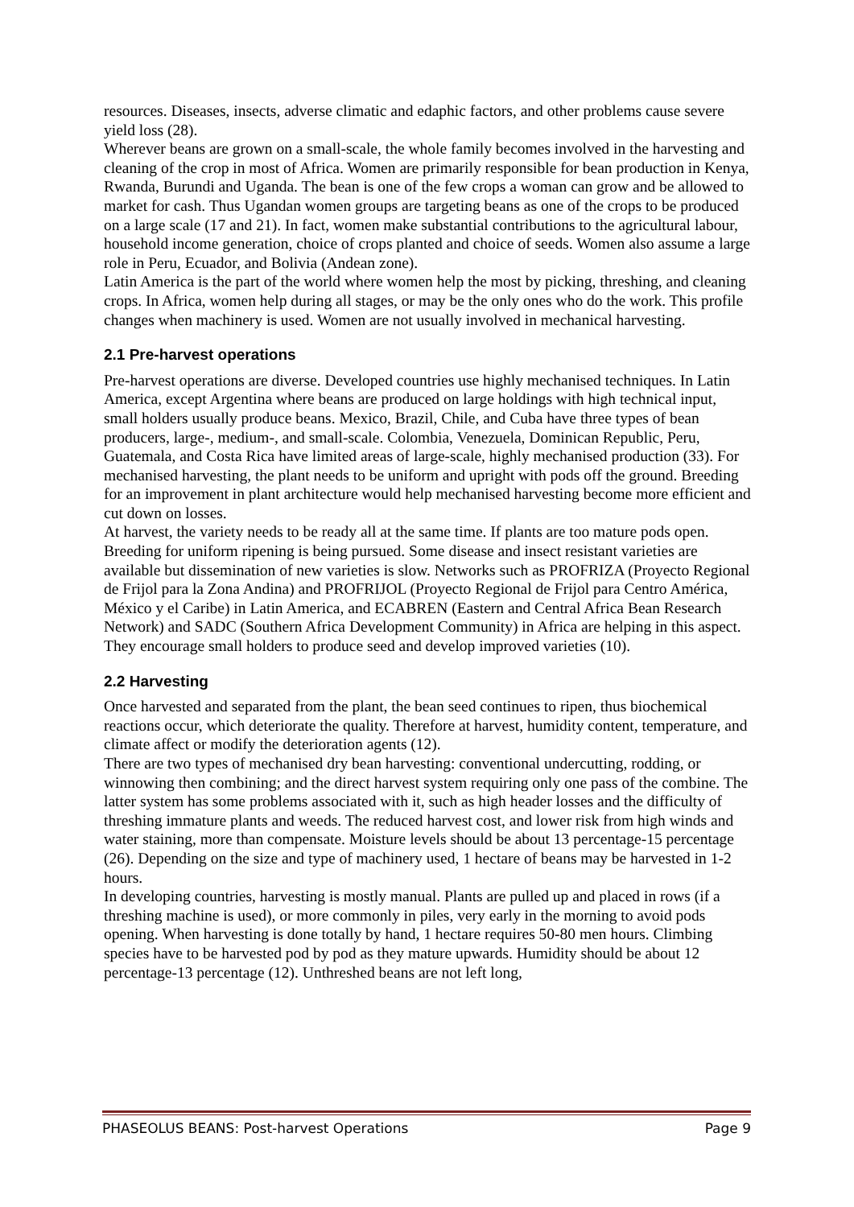resources. Diseases, insects, adverse climatic and edaphic factors, and other problems cause severe yield loss (28).
Wherever beans are grown on a small-scale, the whole family becomes involved in the harvesting and cleaning of the crop in most of Africa. Women are primarily responsible for bean production in Kenya, Rwanda, Burundi and Uganda. The bean is one of the few crops a woman can grow and be allowed to market for cash. Thus Ugandan women groups are targeting beans as one of the crops to be produced on a large scale (17 and 21). In fact, women make substantial contributions to the agricultural labour, household income generation, choice of crops planted and choice of seeds. Women also assume a large role in Peru, Ecuador, and Bolivia (Andean zone).
Latin America is the part of the world where women help the most by picking, threshing, and cleaning crops. In Africa, women help during all stages, or may be the only ones who do the work. This profile changes when machinery is used. Women are not usually involved in mechanical harvesting.
2.1 Pre-harvest operations
Pre-harvest operations are diverse. Developed countries use highly mechanised techniques. In Latin America, except Argentina where beans are produced on large holdings with high technical input, small holders usually produce beans. Mexico, Brazil, Chile, and Cuba have three types of bean producers, large-, medium-, and small-scale. Colombia, Venezuela, Dominican Republic, Peru, Guatemala, and Costa Rica have limited areas of large-scale, highly mechanised production (33). For mechanised harvesting, the plant needs to be uniform and upright with pods off the ground. Breeding for an improvement in plant architecture would help mechanised harvesting become more efficient and cut down on losses.
At harvest, the variety needs to be ready all at the same time. If plants are too mature pods open. Breeding for uniform ripening is being pursued. Some disease and insect resistant varieties are available but dissemination of new varieties is slow. Networks such as PROFRIZA (Proyecto Regional de Frijol para la Zona Andina) and PROFRIJOL (Proyecto Regional de Frijol para Centro América, México y el Caribe) in Latin America, and ECABREN (Eastern and Central Africa Bean Research Network) and SADC (Southern Africa Development Community) in Africa are helping in this aspect. They encourage small holders to produce seed and develop improved varieties (10).
2.2 Harvesting
Once harvested and separated from the plant, the bean seed continues to ripen, thus biochemical reactions occur, which deteriorate the quality. Therefore at harvest, humidity content, temperature, and climate affect or modify the deterioration agents (12).
There are two types of mechanised dry bean harvesting: conventional undercutting, rodding, or winnowing then combining; and the direct harvest system requiring only one pass of the combine. The latter system has some problems associated with it, such as high header losses and the difficulty of threshing immature plants and weeds. The reduced harvest cost, and lower risk from high winds and water staining, more than compensate. Moisture levels should be about 13 percentage-15 percentage (26). Depending on the size and type of machinery used, 1 hectare of beans may be harvested in 1-2 hours.
In developing countries, harvesting is mostly manual. Plants are pulled up and placed in rows (if a threshing machine is used), or more commonly in piles, very early in the morning to avoid pods opening. When harvesting is done totally by hand, 1 hectare requires 50-80 men hours. Climbing species have to be harvested pod by pod as they mature upwards. Humidity should be about 12 percentage-13 percentage (12). Unthreshed beans are not left long,
PHASEOLUS BEANS: Post-harvest Operations Page 9